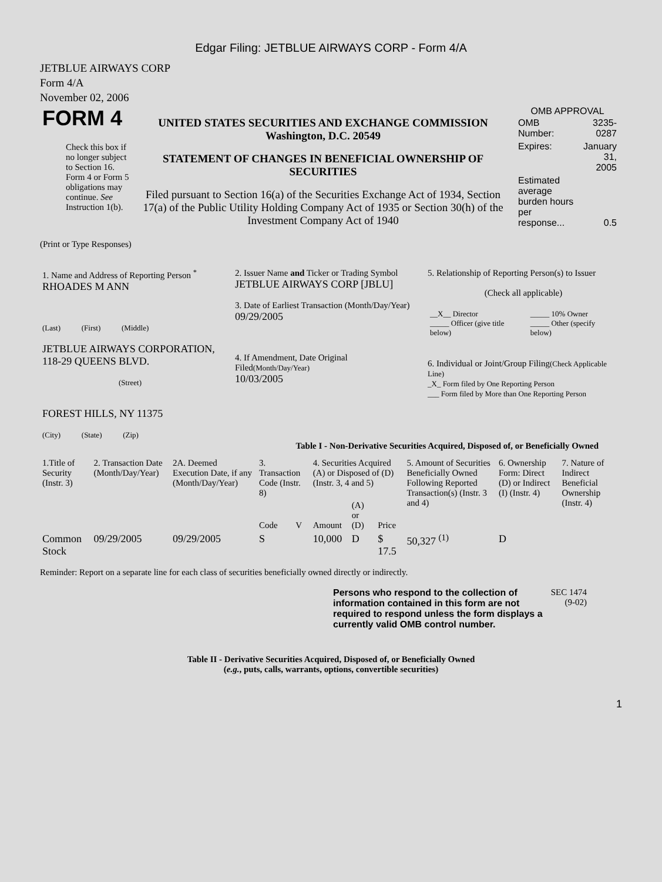Edgar Filing: JETBLUE AIRWAYS CORP - Form 4/A
JETBLUE AIRWAYS CORP
Form 4/A
November 02, 2006
| FORM 4 Check this box if no longer subject to Section 16. Form 4 or Form 5 obligations may continue. See Instruction 1(b). | UNITED STATES SECURITIES AND EXCHANGE COMMISSION Washington, D.C. 20549 STATEMENT OF CHANGES IN BENEFICIAL OWNERSHIP OF SECURITIES Filed pursuant to Section 16(a) of the Securities Exchange Act of 1934, Section 17(a) of the Public Utility Holding Company Act of 1935 or Section 30(h) of the Investment Company Act of 1940 | OMB APPROVAL / OMB Number: / 3235-0287 / / Expires: / January 31, 2005 / / Estimated average burden hours per response... / 0.5 / |
(Print or Type Responses)
| 1. Name and Address of Reporting Person <sup>*</sup> RHOADES M ANN (Last) (First) (Middle) JETBLUE AIRWAYS CORPORATION, 118-29 QUEENS BLVD. (Street) FOREST HILLS, NY 11375 (City) (State) (Zip) | 2. Issuer Name and Ticker or Trading Symbol JETBLUE AIRWAYS CORP [JBLU] 3. Date of Earliest Transaction (Month/Day/Year) 09/29/2005 4. If Amendment, Date Original Filed (Month/Day/Year) 10/03/2005 | 5. Relationship of Reporting Person(s) to Issuer (Check all applicable) / __X__ Director _____ Officer (give title below) / _____ 10% Owner _____ Other (specify below) / 6. Individual or Joint/Group Filing (Check Applicable Line) _X_ Form filed by One Reporting Person ___ Form filed by More than One Reporting Person |
Table I - Non-Derivative Securities Acquired, Disposed of, or Beneficially Owned
| 1.Title of Security (Instr. 3) | 2. Transaction Date (Month/Day/Year) | 2A. Deemed Execution Date, if any (Month/Day/Year) | 3. Transaction Code (Instr. 8) | | 4. Securities Acquired (A) or Disposed of (D) (Instr. 3, 4 and 5) | | | 5. Amount of Securities Beneficially Owned Following Reported Transaction(s) (Instr. 3 and 4) | 6. Ownership Form: Direct (D) or Indirect (I) (Instr. 4) | 7. Nature of Indirect Beneficial Ownership (Instr. 4) |
| --- | --- | --- | --- | --- | --- | --- | --- | --- | --- | --- |
| | | | Code | V | Amount | (A) or (D) | Price | | | |
| Common Stock | 09/29/2005 | 09/29/2005 | S | | 10,000 | D | $ 17.5 | 50,327 <sup>(1)</sup> | D | |
Reminder: Report on a separate line for each class of securities beneficially owned directly or indirectly.
| Persons who respond to the collection of information contained in this form are not required to respond unless the form displays a currently valid OMB control number. | SEC 1474 (9-02) |
Table II - Derivative Securities Acquired, Disposed of, or Beneficially Owned
(e.g., puts, calls, warrants, options, convertible securities)
1